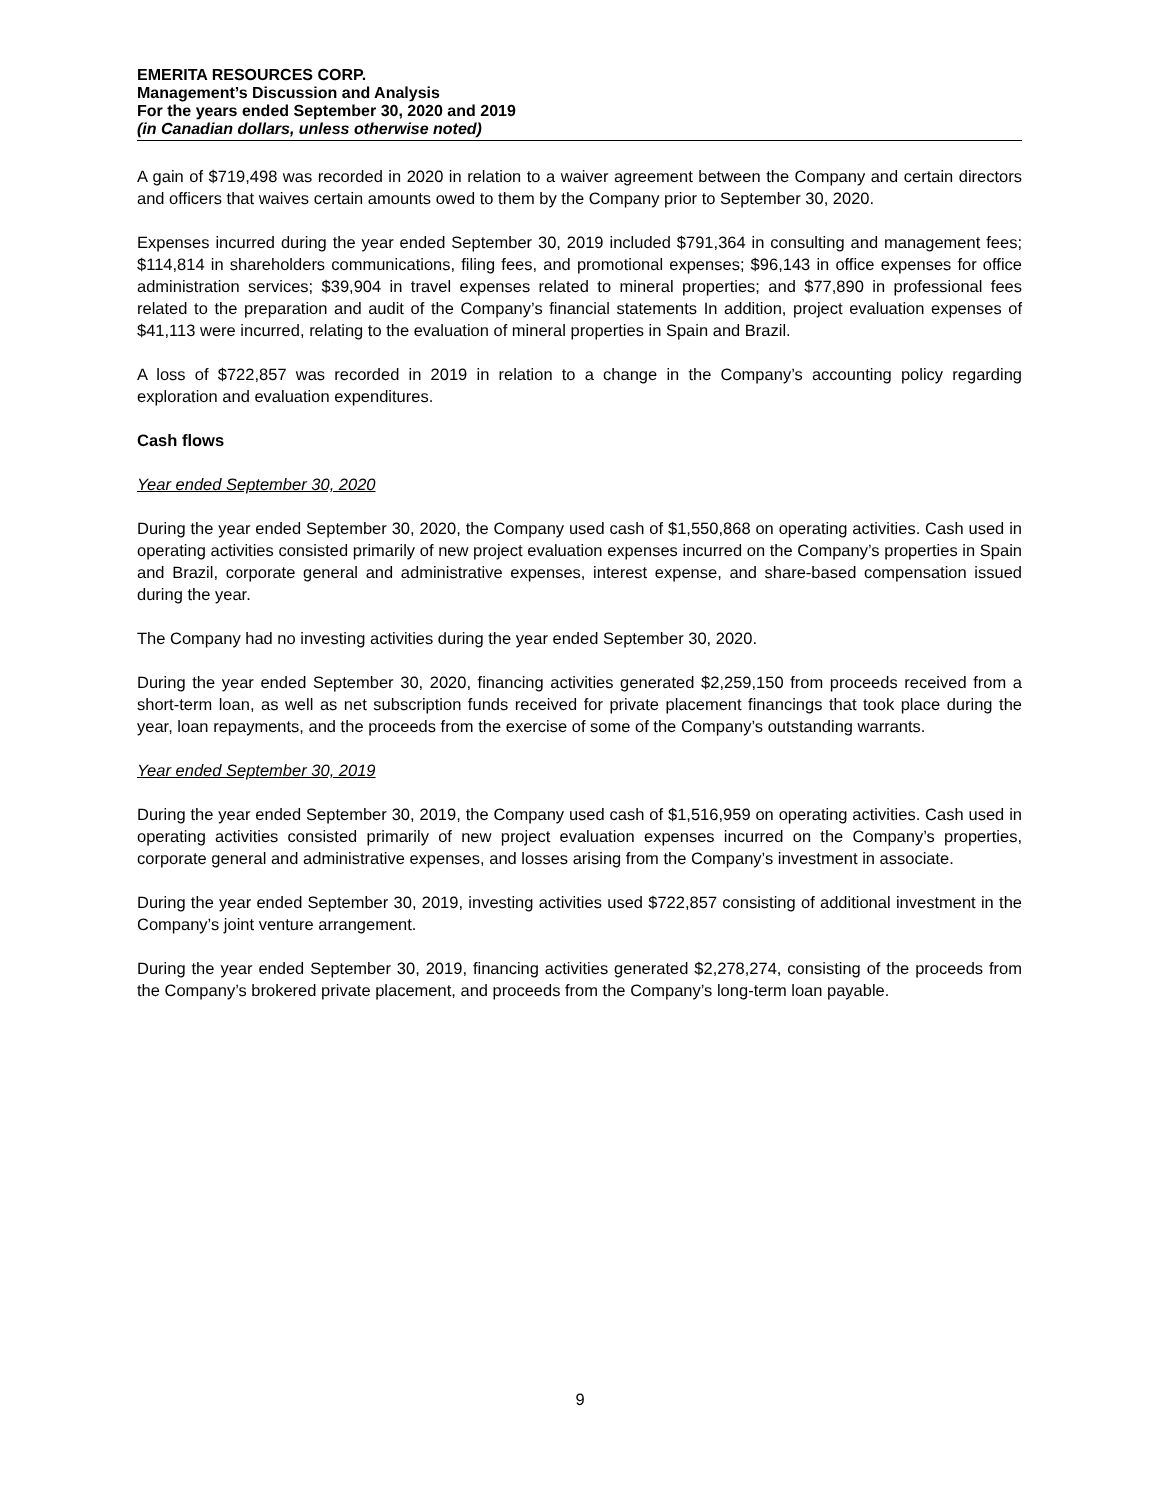EMERITA RESOURCES CORP.
Management’s Discussion and Analysis
For the years ended September 30, 2020 and 2019
(in Canadian dollars, unless otherwise noted)
A gain of $719,498 was recorded in 2020 in relation to a waiver agreement between the Company and certain directors and officers that waives certain amounts owed to them by the Company prior to September 30, 2020.
Expenses incurred during the year ended September 30, 2019 included $791,364 in consulting and management fees; $114,814 in shareholders communications, filing fees, and promotional expenses; $96,143 in office expenses for office administration services; $39,904 in travel expenses related to mineral properties; and $77,890 in professional fees related to the preparation and audit of the Company’s financial statements In addition, project evaluation expenses of $41,113 were incurred, relating to the evaluation of mineral properties in Spain and Brazil.
A loss of $722,857 was recorded in 2019 in relation to a change in the Company’s accounting policy regarding exploration and evaluation expenditures.
Cash flows
Year ended September 30, 2020
During the year ended September 30, 2020, the Company used cash of $1,550,868 on operating activities. Cash used in operating activities consisted primarily of new project evaluation expenses incurred on the Company’s properties in Spain and Brazil, corporate general and administrative expenses, interest expense, and share-based compensation issued during the year.
The Company had no investing activities during the year ended September 30, 2020.
During the year ended September 30, 2020, financing activities generated $2,259,150 from proceeds received from a short-term loan, as well as net subscription funds received for private placement financings that took place during the year, loan repayments, and the proceeds from the exercise of some of the Company’s outstanding warrants.
Year ended September 30, 2019
During the year ended September 30, 2019, the Company used cash of $1,516,959 on operating activities. Cash used in operating activities consisted primarily of new project evaluation expenses incurred on the Company’s properties, corporate general and administrative expenses, and losses arising from the Company’s investment in associate.
During the year ended September 30, 2019, investing activities used $722,857 consisting of additional investment in the Company’s joint venture arrangement.
During the year ended September 30, 2019, financing activities generated $2,278,274, consisting of the proceeds from the Company’s brokered private placement, and proceeds from the Company’s long-term loan payable.
9